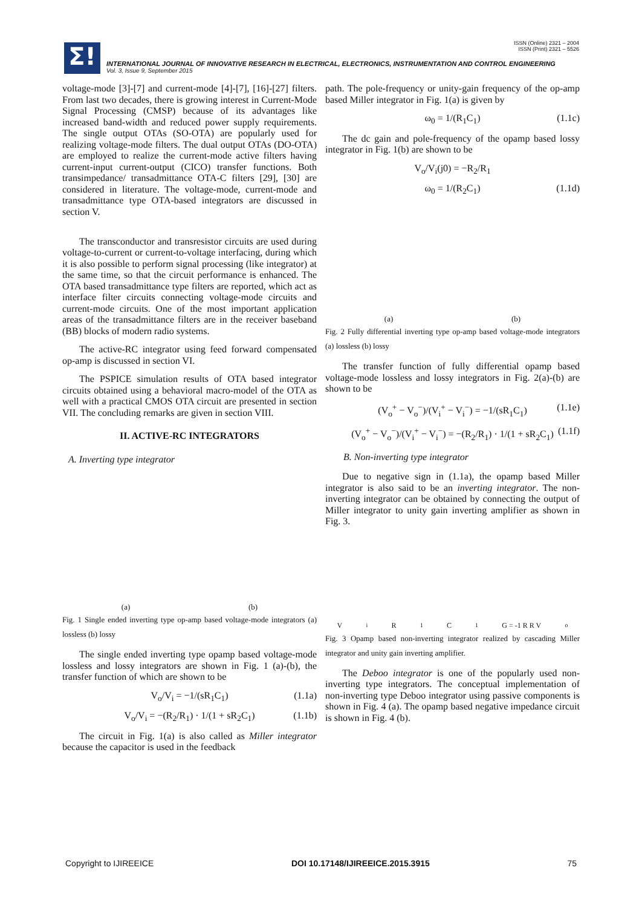ISSN (Online) 2321 – 2004
ISSN (Print) 2321 – 5526
Σ!
INTERNATIONAL JOURNAL OF INNOVATIVE RESEARCH IN ELECTRICAL, ELECTRONICS, INSTRUMENTATION AND CONTROL ENGINEERING
Vol. 3, Issue 9, September 2015
voltage-mode [3]-[7] and current-mode [4]-[7], [16]-[27] filters. From last two decades, there is growing interest in Current-Mode Signal Processing (CMSP) because of its advantages like increased band-width and reduced power supply requirements. The single output OTAs (SO-OTA) are popularly used for realizing voltage-mode filters. The dual output OTAs (DO-OTA) are employed to realize the current-mode active filters having current-input current-output (CICO) transfer functions. Both transimpedance/ transadmittance OTA-C filters [29], [30] are considered in literature. The voltage-mode, current-mode and transadmittance type OTA-based integrators are discussed in section V.
The transconductor and transresistor circuits are used during voltage-to-current or current-to-voltage interfacing, during which it is also possible to perform signal processing (like integrator) at the same time, so that the circuit performance is enhanced. The OTA based transadmittance type filters are reported, which act as interface filter circuits connecting voltage-mode circuits and current-mode circuits. One of the most important application areas of the transadmittance filters are in the receiver baseband (BB) blocks of modern radio systems.
The active-RC integrator using feed forward compensated op-amp is discussed in section VI.
The PSPICE simulation results of OTA based integrator circuits obtained using a behavioral macro-model of the OTA as well with a practical CMOS OTA circuit are presented in section VII. The concluding remarks are given in section VIII.
II. ACTIVE-RC INTEGRATORS
A. Inverting type integrator
(a) (b)
Fig. 1 Single ended inverting type op-amp based voltage-mode integrators (a) lossless (b) lossy
The single ended inverting type opamp based voltage-mode lossless and lossy integrators are shown in Fig. 1 (a)-(b), the transfer function of which are shown to be
V<sub>o</sub>/V<sub>i</sub> = −1/(sR<sub>1</sub>C<sub>1</sub>) (1.1a)
V<sub>o</sub>/V<sub>i</sub> = −(R<sub>2</sub>/R<sub>1</sub>) · 1/(1 + sR<sub>2</sub>C<sub>1</sub>) (1.1b)
The circuit in Fig. 1(a) is also called as Miller integrator because the capacitor is used in the feedback
path. The pole-frequency or unity-gain frequency of the op-amp based Miller integrator in Fig. 1(a) is given by
ω<sub>0</sub> = 1/(R<sub>1</sub>C<sub>1</sub>) (1.1c)
The dc gain and pole-frequency of the opamp based lossy integrator in Fig. 1(b) are shown to be
V<sub>o</sub>/V<sub>i</sub>(j0) = −R<sub>2</sub>/R<sub>1</sub>
ω<sub>0</sub> = 1/(R<sub>2</sub>C<sub>1</sub>) (1.1d)
(a) (b)
Fig. 2 Fully differential inverting type op-amp based voltage-mode integrators (a) lossless (b) lossy
The transfer function of fully differential opamp based voltage-mode lossless and lossy integrators in Fig. 2(a)-(b) are shown to be
(V<sub>o</sub><sup>+</sup> − V<sub>o</sub><sup>−</sup>)/(V<sub>i</sub><sup>+</sup> − V<sub>i</sub><sup>−</sup>) = −1/(sR<sub>1</sub>C<sub>1</sub>) (1.1e)
(V<sub>o</sub><sup>+</sup> − V<sub>o</sub><sup>−</sup>)/(V<sub>i</sub><sup>+</sup> − V<sub>i</sub><sup>−</sup>) = −(R<sub>2</sub>/R<sub>1</sub>) · 1/(1 + sR<sub>2</sub>C<sub>1</sub>) (1.1f)
B. Non-inverting type integrator
Due to negative sign in (1.1a), the opamp based Miller integrator is also said to be an inverting integrator. The non-inverting integrator can be obtained by connecting the output of Miller integrator to unity gain inverting amplifier as shown in Fig. 3.
V<sub>i</sub> R<sub>1</sub> C<sub>1</sub> G = -1 R R V<sub>o</sub>
Fig. 3 Opamp based non-inverting integrator realized by cascading Miller integrator and unity gain inverting amplifier.
The Deboo integrator is one of the popularly used non-inverting type integrators. The conceptual implementation of non-inverting type Deboo integrator using passive components is shown in Fig. 4 (a). The opamp based negative impedance circuit is shown in Fig. 4 (b).
Copyright to IJIREEICE DOI 10.17148/IJIREEICE.2015.3915 75